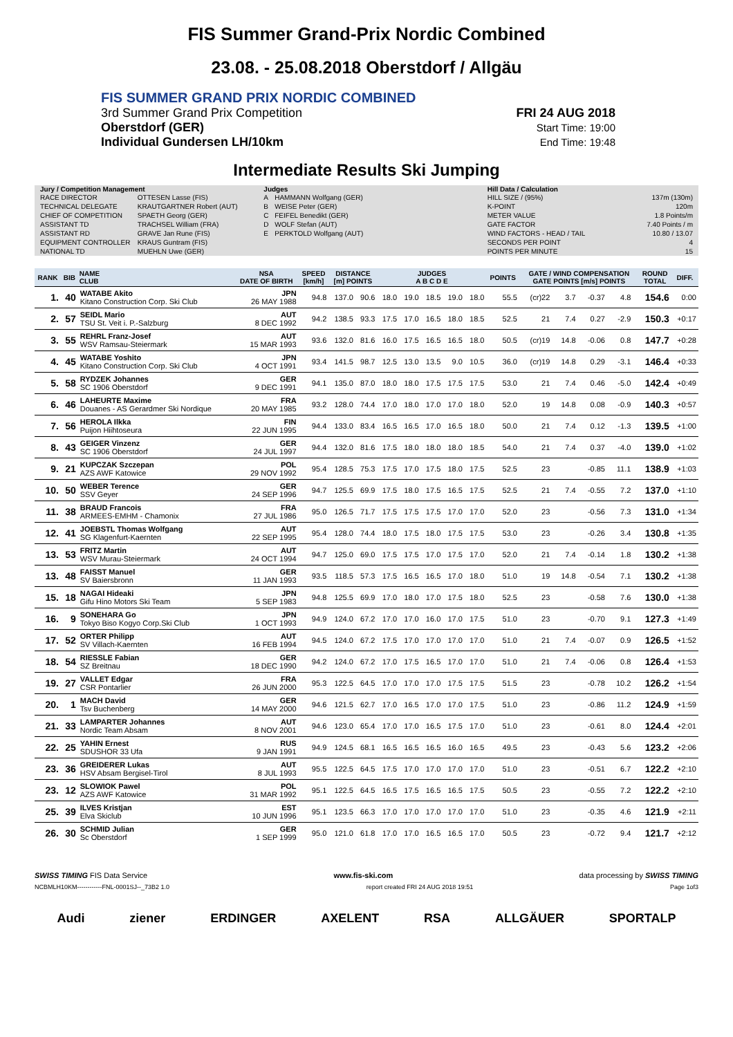FIS Summer Grand-Prix Nordic Combined
23.08. - 25.08.2018 Oberstdorf / Allgäu
FIS SUMMER GRAND PRIX NORDIC COMBINED
3rd Summer Grand Prix Competition
Oberstdorf (GER)
Individual Gundersen LH/10km
FRI 24 AUG 2018
Start Time: 19:00
End Time: 19:48
Intermediate Results Ski Jumping
Jury / Competition Management
| RACE DIRECTOR | OTTESEN Lasse (FIS) |
| TECHNICAL DELEGATE | KRAUTGARTNER Robert (AUT) |
| CHIEF OF COMPETITION | SPAETH Georg (GER) |
| ASSISTANT TD | TRACHSEL William (FRA) |
| ASSISTANT RD | GRAVE Jan Rune (FIS) |
| EQUIPMENT CONTROLLER | KRAUS Guntram (FIS) |
| NATIONAL TD | MUEHLN Uwe (GER) |
Judges
| A | HAMMANN Wolfgang (GER) |
| B | WEISE Peter (GER) |
| C | FEIFEL Benedikt (GER) |
| D | WOLF Stefan (AUT) |
| E | PERKTOLD Wolfgang (AUT) |
Hill Data / Calculation
| HILL SIZE / (95%) | 137m (130m) |
| K-POINT | 120m |
| METER VALUE | 1.8 Points/m |
| GATE FACTOR | 7.40 Points / m |
| WIND FACTORS - HEAD / TAIL | 10.80 / 13.07 |
| SECONDS PER POINT | 4 |
| POINTS PER MINUTE | 15 |
| RANK | BIB | NAME CLUB | NSA DATE OF BIRTH | SPEED [km/h] | DISTANCE [m] POINTS | | JUDGES A B C D E | | | | | POINTS | GATE / WIND COMPENSATION GATE POINTS [m/s] POINTS | | | | | ROUND TOTAL | DIFF. |
| --- | --- | --- | --- | --- | --- | --- | --- | --- | --- | --- | --- | --- | --- | --- | --- | --- | --- | --- | --- |
| 1. | 40 | WATABE Akito Kitano Construction Corp. Ski Club | JPN 26 MAY 1988 | 94.8 | 137.0 | 90.6 | 18.0 | 19.0 | 18.5 | 19.0 | 18.0 | 55.5 | (cr)22 | 3.7 | -0.37 | 4.8 | | 154.6 | 0:00 |
| 2. | 57 | SEIDL Mario TSU St. Veit i. P.-Salzburg | AUT 8 DEC 1992 | 94.2 | 138.5 | 93.3 | 17.5 | 17.0 | 16.5 | 18.0 | 18.5 | 52.5 | 21 | 7.4 | 0.27 | -2.9 | | 150.3 | +0:17 |
| 3. | 55 | REHRL Franz-Josef WSV Ramsau-Steiermark | AUT 15 MAR 1993 | 93.6 | 132.0 | 81.6 | 16.0 | 17.5 | 16.5 | 16.5 | 18.0 | 50.5 | (cr)19 | 14.8 | -0.06 | 0.8 | | 147.7 | +0:28 |
| 4. | 45 | WATABE Yoshito Kitano Construction Corp. Ski Club | JPN 4 OCT 1991 | 93.4 | 141.5 | 98.7 | 12.5 | 13.0 | 13.5 | 9.0 | 10.5 | 36.0 | (cr)19 | 14.8 | 0.29 | -3.1 | | 146.4 | +0:33 |
| 5. | 58 | RYDZEK Johannes SC 1906 Oberstdorf | GER 9 DEC 1991 | 94.1 | 135.0 | 87.0 | 18.0 | 18.0 | 17.5 | 17.5 | 17.5 | 53.0 | 21 | 7.4 | 0.46 | -5.0 | | 142.4 | +0:49 |
| 6. | 46 | LAHEURTE Maxime Douanes - AS Gerardmer Ski Nordique | FRA 20 MAY 1985 | 93.2 | 128.0 | 74.4 | 17.0 | 18.0 | 17.0 | 17.0 | 18.0 | 52.0 | 19 | 14.8 | 0.08 | -0.9 | | 140.3 | +0:57 |
| 7. | 56 | HEROLA Ilkka Puijon Hiihtoseura | FIN 22 JUN 1995 | 94.4 | 133.0 | 83.4 | 16.5 | 16.5 | 17.0 | 16.5 | 18.0 | 50.0 | 21 | 7.4 | 0.12 | -1.3 | | 139.5 | +1:00 |
| 8. | 43 | GEIGER Vinzenz SC 1906 Oberstdorf | GER 24 JUL 1997 | 94.4 | 132.0 | 81.6 | 17.5 | 18.0 | 18.0 | 18.0 | 18.5 | 54.0 | 21 | 7.4 | 0.37 | -4.0 | | 139.0 | +1:02 |
| 9. | 21 | KUPCZAK Szczepan AZS AWF Katowice | POL 29 NOV 1992 | 95.4 | 128.5 | 75.3 | 17.5 | 17.0 | 17.5 | 18.0 | 17.5 | 52.5 | 23 | | -0.85 | 11.1 | | 138.9 | +1:03 |
| 10. | 50 | WEBER Terence SSV Geyer | GER 24 SEP 1996 | 94.7 | 125.5 | 69.9 | 17.5 | 18.0 | 17.5 | 16.5 | 17.5 | 52.5 | 21 | 7.4 | -0.55 | 7.2 | | 137.0 | +1:10 |
| 11. | 38 | BRAUD Francois ARMEES-EMHM - Chamonix | FRA 27 JUL 1986 | 95.0 | 126.5 | 71.7 | 17.5 | 17.5 | 17.5 | 17.0 | 17.0 | 52.0 | 23 | | -0.56 | 7.3 | | 131.0 | +1:34 |
| 12. | 41 | JOEBSTL Thomas Wolfgang SG Klagenfurt-Kaernten | AUT 22 SEP 1995 | 95.4 | 128.0 | 74.4 | 18.0 | 17.5 | 18.0 | 17.5 | 17.5 | 53.0 | 23 | | -0.26 | 3.4 | | 130.8 | +1:35 |
| 13. | 53 | FRITZ Martin WSV Murau-Steiermark | AUT 24 OCT 1994 | 94.7 | 125.0 | 69.0 | 17.5 | 17.5 | 17.0 | 17.5 | 17.0 | 52.0 | 21 | 7.4 | -0.14 | 1.8 | | 130.2 | +1:38 |
| 13. | 48 | FAISST Manuel SV Baiersbronn | GER 11 JAN 1993 | 93.5 | 118.5 | 57.3 | 17.5 | 16.5 | 16.5 | 17.0 | 18.0 | 51.0 | 19 | 14.8 | -0.54 | 7.1 | | 130.2 | +1:38 |
| 15. | 18 | NAGAI Hideaki Gifu Hino Motors Ski Team | JPN 5 SEP 1983 | 94.8 | 125.5 | 69.9 | 17.0 | 18.0 | 17.0 | 17.5 | 18.0 | 52.5 | 23 | | -0.58 | 7.6 | | 130.0 | +1:38 |
| 16. | 9 | SONEHARA Go Tokyo Biso Kogyo Corp.Ski Club | JPN 1 OCT 1993 | 94.9 | 124.0 | 67.2 | 17.0 | 17.0 | 16.0 | 17.0 | 17.5 | 51.0 | 23 | | -0.70 | 9.1 | | 127.3 | +1:49 |
| 17. | 52 | ORTER Philipp SV Villach-Kaernten | AUT 16 FEB 1994 | 94.5 | 124.0 | 67.2 | 17.5 | 17.0 | 17.0 | 17.0 | 17.0 | 51.0 | 21 | 7.4 | -0.07 | 0.9 | | 126.5 | +1:52 |
| 18. | 54 | RIESSLE Fabian SZ Breitnau | GER 18 DEC 1990 | 94.2 | 124.0 | 67.2 | 17.0 | 17.5 | 16.5 | 17.0 | 17.0 | 51.0 | 21 | 7.4 | -0.06 | 0.8 | | 126.4 | +1:53 |
| 19. | 27 | VALLET Edgar CSR Pontarlier | FRA 26 JUN 2000 | 95.3 | 122.5 | 64.5 | 17.0 | 17.0 | 17.0 | 17.5 | 17.5 | 51.5 | 23 | | -0.78 | 10.2 | | 126.2 | +1:54 |
| 20. | 1 | MACH David Tsv Buchenberg | GER 14 MAY 2000 | 94.6 | 121.5 | 62.7 | 17.0 | 16.5 | 17.0 | 17.0 | 17.5 | 51.0 | 23 | | -0.86 | 11.2 | | 124.9 | +1:59 |
| 21. | 33 | LAMPARTER Johannes Nordic Team Absam | AUT 8 NOV 2001 | 94.6 | 123.0 | 65.4 | 17.0 | 17.0 | 16.5 | 17.5 | 17.0 | 51.0 | 23 | | -0.61 | 8.0 | | 124.4 | +2:01 |
| 22. | 25 | YAHIN Ernest SDUSHOR 33 Ufa | RUS 9 JAN 1991 | 94.9 | 124.5 | 68.1 | 16.5 | 16.5 | 16.5 | 16.0 | 16.5 | 49.5 | 23 | | -0.43 | 5.6 | | 123.2 | +2:06 |
| 23. | 36 | GREIDERER Lukas HSV Absam Bergisel-Tirol | AUT 8 JUL 1993 | 95.5 | 122.5 | 64.5 | 17.5 | 17.0 | 17.0 | 17.0 | 17.0 | 51.0 | 23 | | -0.51 | 6.7 | | 122.2 | +2:10 |
| 23. | 12 | SLOWIOK Pawel AZS AWF Katowice | POL 31 MAR 1992 | 95.1 | 122.5 | 64.5 | 16.5 | 17.5 | 16.5 | 16.5 | 17.5 | 50.5 | 23 | | -0.55 | 7.2 | | 122.2 | +2:10 |
| 25. | 39 | ILVES Kristjan Elva Skiclub | EST 10 JUN 1996 | 95.1 | 123.5 | 66.3 | 17.0 | 17.0 | 17.0 | 17.0 | 17.0 | 51.0 | 23 | | -0.35 | 4.6 | | 121.9 | +2:11 |
| 26. | 30 | SCHMID Julian Sc Oberstdorf | GER 1 SEP 1999 | 95.0 | 121.0 | 61.8 | 17.0 | 17.0 | 16.5 | 16.5 | 17.0 | 50.5 | 23 | | -0.72 | 9.4 | | 121.7 | +2:12 |
SWISS TIMING FIS Data Service www.fis-ski.com data processing by SWISS TIMING
NCBMLH10KM------------FNL-0001SJ--_73B2 1.0 report created FRI 24 AUG 2018 19:51 Page 1of3
Audi ziener ERDINGER AXELENT RSA ALLGÄUER SPORTALP